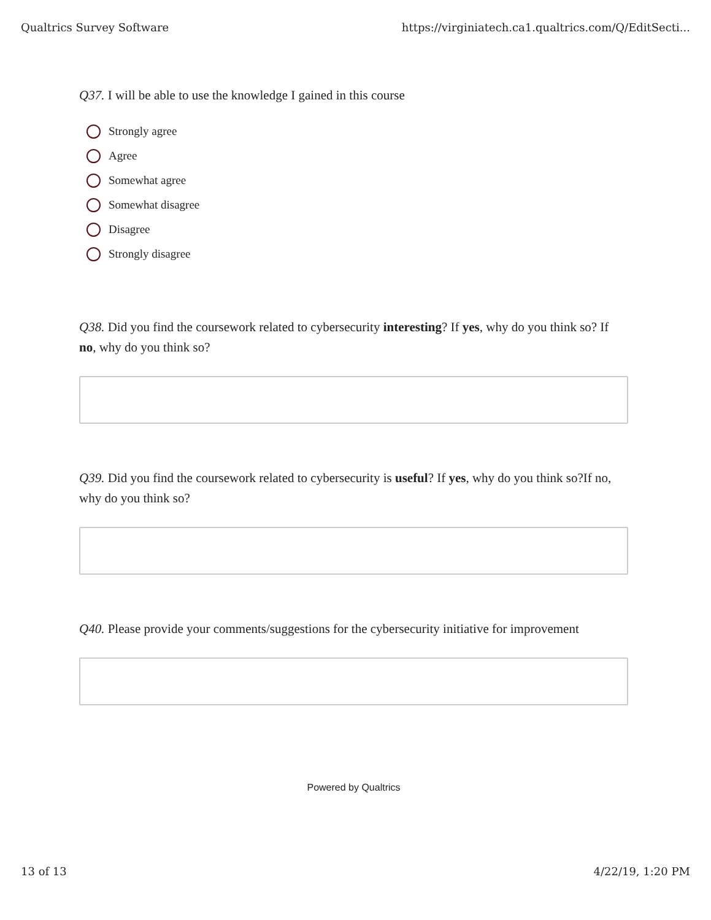Qualtrics Survey Software https://virginiatech.ca1.qualtrics.com/Q/EditSecti...
Q37. I will be able to use the knowledge I gained in this course
Strongly agree
Agree
Somewhat agree
Somewhat disagree
Disagree
Strongly disagree
Q38. Did you find the coursework related to cybersecurity interesting? If yes, why do you think so? If no, why do you think so?
Q39. Did you find the coursework related to cybersecurity is useful? If yes, why do you think so?If no, why do you think so?
Q40. Please provide your comments/suggestions for the cybersecurity initiative for improvement
Powered by Qualtrics
13 of 13 4/22/19, 1:20 PM